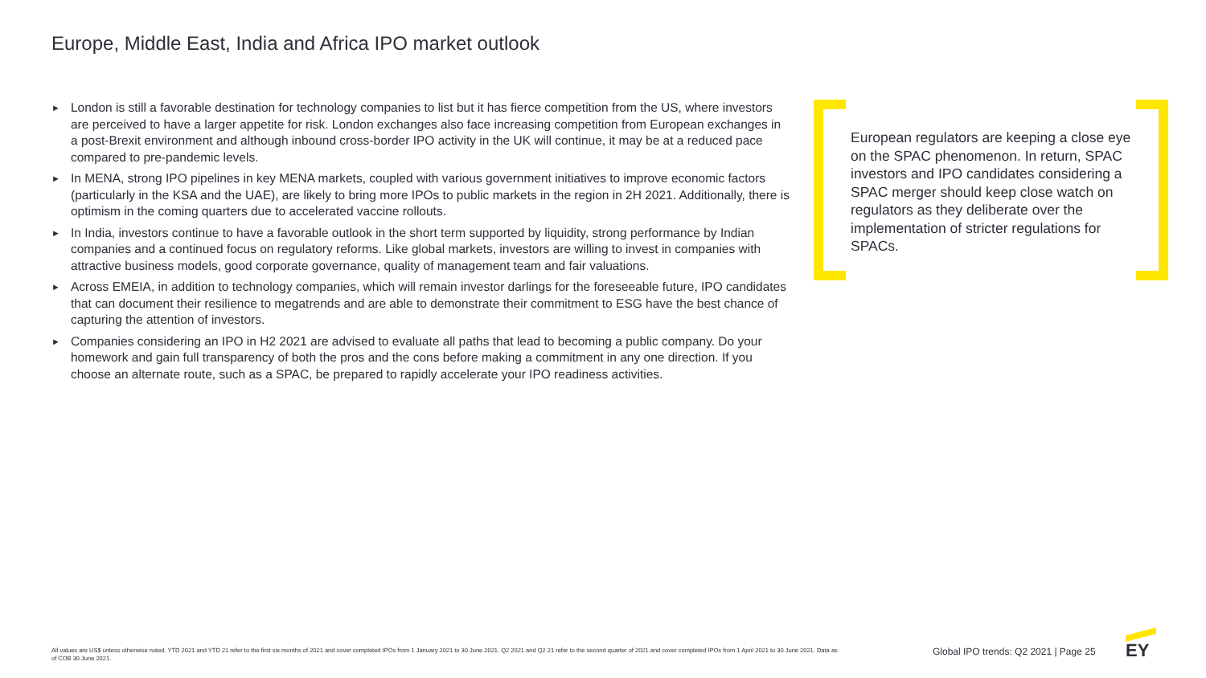Europe, Middle East, India and Africa IPO market outlook
► London is still a favorable destination for technology companies to list but it has fierce competition from the US, where investors are perceived to have a larger appetite for risk. London exchanges also face increasing competition from European exchanges in a post-Brexit environment and although inbound cross-border IPO activity in the UK will continue, it may be at a reduced pace compared to pre-pandemic levels.
► In MENA, strong IPO pipelines in key MENA markets, coupled with various government initiatives to improve economic factors (particularly in the KSA and the UAE), are likely to bring more IPOs to public markets in the region in 2H 2021. Additionally, there is optimism in the coming quarters due to accelerated vaccine rollouts.
► In India, investors continue to have a favorable outlook in the short term supported by liquidity, strong performance by Indian companies and a continued focus on regulatory reforms. Like global markets, investors are willing to invest in companies with attractive business models, good corporate governance, quality of management team and fair valuations.
► Across EMEIA, in addition to technology companies, which will remain investor darlings for the foreseeable future, IPO candidates that can document their resilience to megatrends and are able to demonstrate their commitment to ESG have the best chance of capturing the attention of investors.
► Companies considering an IPO in H2 2021 are advised to evaluate all paths that lead to becoming a public company. Do your homework and gain full transparency of both the pros and the cons before making a commitment in any one direction. If you choose an alternate route, such as a SPAC, be prepared to rapidly accelerate your IPO readiness activities.
European regulators are keeping a close eye on the SPAC phenomenon. In return, SPAC investors and IPO candidates considering a SPAC merger should keep close watch on regulators as they deliberate over the implementation of stricter regulations for SPACs.
All values are US$ unless otherwise noted. YTD 2021 and YTD 21 refer to the first six months of 2021 and cover completed IPOs from 1 January 2021 to 30 June 2021. Q2 2021 and Q2 21 refer to the second quarter of 2021 and cover completed IPOs from 1 April 2021 to 30 June 2021. Data as of COB 30 June 2021.
Global IPO trends: Q2 2021 | Page 25
EY